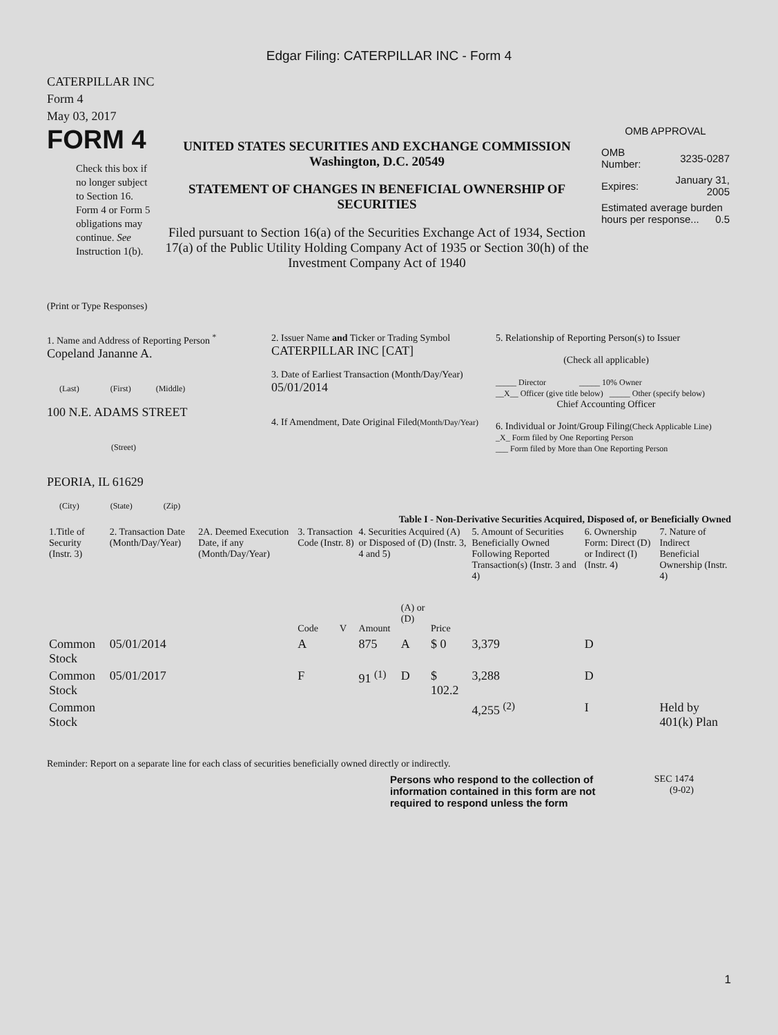Edgar Filing: CATERPILLAR INC - Form 4
CATERPILLAR INC
Form 4
May 03, 2017
FORM 4
Check this box if no longer subject to Section 16. Form 4 or Form 5 obligations may continue. See Instruction 1(b).
UNITED STATES SECURITIES AND EXCHANGE COMMISSION
Washington, D.C. 20549
STATEMENT OF CHANGES IN BENEFICIAL OWNERSHIP OF SECURITIES
Filed pursuant to Section 16(a) of the Securities Exchange Act of 1934, Section 17(a) of the Public Utility Holding Company Act of 1935 or Section 30(h) of the Investment Company Act of 1940
OMB APPROVAL
| OMB Number: | 3235-0287 |
| Expires: | January 31, 2005 |
| Estimated average burden hours per response... 0.5 | |
(Print or Type Responses)
1. Name and Address of Reporting Person <sup>*</sup>
Copeland Jananne A.
(Last) (First) (Middle)
100 N.E. ADAMS STREET
(Street)
PEORIA, IL 61629
(City) (State) (Zip)
2. Issuer Name and Ticker or Trading Symbol
CATERPILLAR INC [CAT]
3. Date of Earliest Transaction (Month/Day/Year)
05/01/2014
4. If Amendment, Date Original Filed(Month/Day/Year)
5. Relationship of Reporting Person(s) to Issuer
(Check all applicable)
_____ Director _____ 10% Owner
__X__ Officer (give title below) _____ Other (specify below)
Chief Accounting Officer
6. Individual or Joint/Group Filing(Check Applicable Line)
_X_ Form filed by One Reporting Person
___ Form filed by More than One Reporting Person
Table I - Non-Derivative Securities Acquired, Disposed of, or Beneficially Owned
| 1.Title of Security (Instr. 3) | 2. Transaction Date (Month/Day/Year) | 2A. Deemed Execution Date, if any (Month/Day/Year) | 3. Transaction Code (Instr. 8) | | 4. Securities Acquired (A) or Disposed of (D) (Instr. 3, 4 and 5) | | | 5. Amount of Securities Beneficially Owned Following Reported Transaction(s) (Instr. 3 and 4) | 6. Ownership Form: Direct (D) or Indirect (I) (Instr. 4) | 7. Nature of Indirect Beneficial Ownership (Instr. 4) |
| --- | --- | --- | --- | --- | --- | --- | --- | --- | --- | --- |
| | | | Code | V | Amount | (A) or (D) | Price | | | |
| Common Stock | 05/01/2014 | | A | | 875 | A | $ 0 | 3,379 | D | |
| Common Stock | 05/01/2017 | | F | | 91 <sup>(1)</sup> | D | $ 102.2 | 3,288 | D | |
| Common Stock | | | | | | | | 4,255 <sup>(2)</sup> | I | Held by 401(k) Plan |
Reminder: Report on a separate line for each class of securities beneficially owned directly or indirectly.
Persons who respond to the collection of information contained in this form are not required to respond unless the form
SEC 1474
(9-02)
1